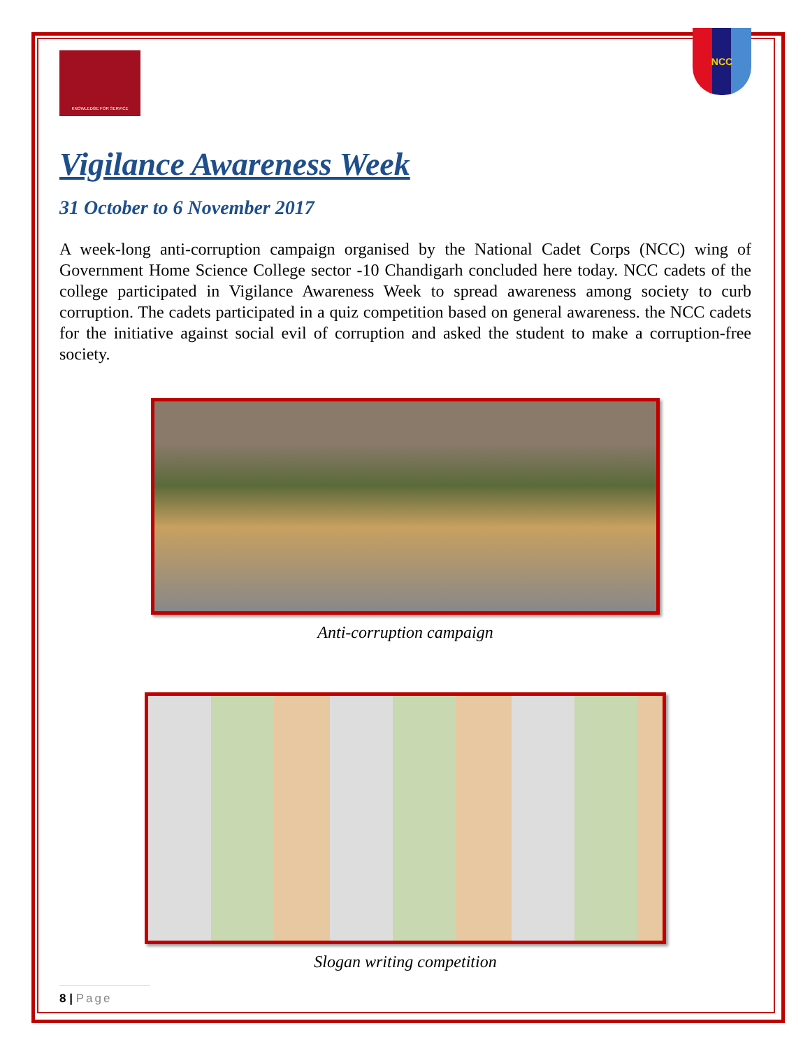KNOWLEDGE FOR SERVICE
NCC
Vigilance Awareness Week
31 October to 6 November 2017
A week-long anti-corruption campaign organised by the National Cadet Corps (NCC) wing of Government Home Science College sector -10 Chandigarh concluded here today. NCC cadets of the college participated in Vigilance Awareness Week to spread awareness among society to curb corruption. The cadets participated in a quiz competition based on general awareness. the NCC cadets for the initiative against social evil of corruption and asked the student to make a corruption-free society.
Anti-corruption campaign
Slogan writing competition
8 | Page